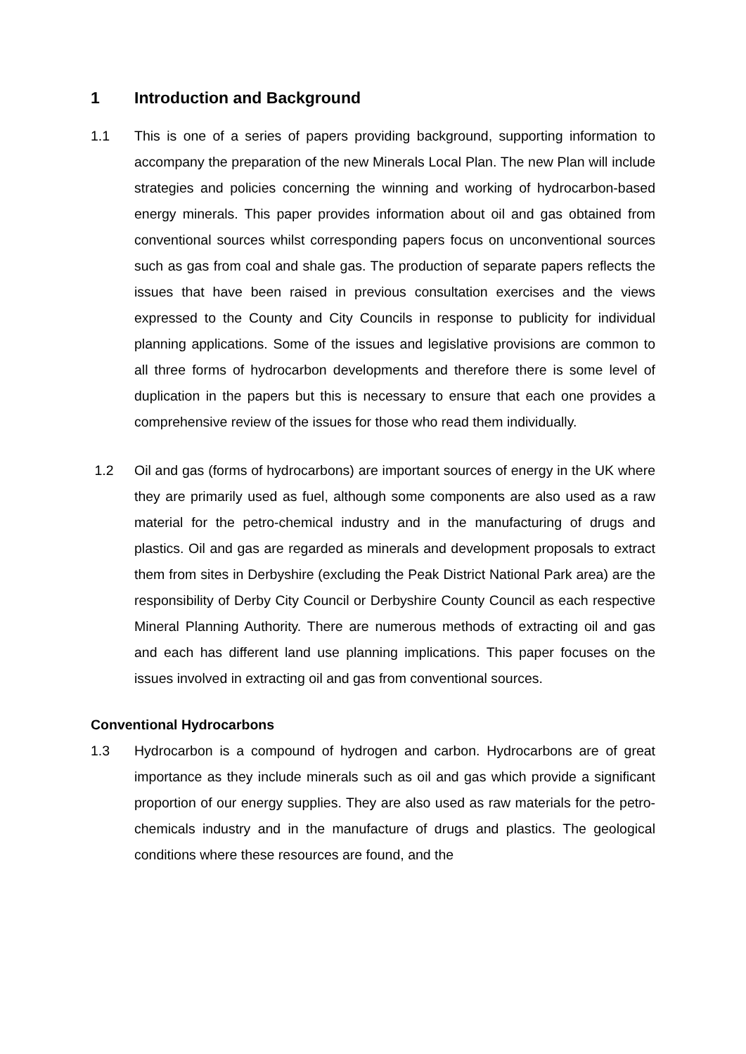1 Introduction and Background
1.1 This is one of a series of papers providing background, supporting information to accompany the preparation of the new Minerals Local Plan. The new Plan will include strategies and policies concerning the winning and working of hydrocarbon-based energy minerals. This paper provides information about oil and gas obtained from conventional sources whilst corresponding papers focus on unconventional sources such as gas from coal and shale gas. The production of separate papers reflects the issues that have been raised in previous consultation exercises and the views expressed to the County and City Councils in response to publicity for individual planning applications. Some of the issues and legislative provisions are common to all three forms of hydrocarbon developments and therefore there is some level of duplication in the papers but this is necessary to ensure that each one provides a comprehensive review of the issues for those who read them individually.
1.2 Oil and gas (forms of hydrocarbons) are important sources of energy in the UK where they are primarily used as fuel, although some components are also used as a raw material for the petro-chemical industry and in the manufacturing of drugs and plastics. Oil and gas are regarded as minerals and development proposals to extract them from sites in Derbyshire (excluding the Peak District National Park area) are the responsibility of Derby City Council or Derbyshire County Council as each respective Mineral Planning Authority. There are numerous methods of extracting oil and gas and each has different land use planning implications. This paper focuses on the issues involved in extracting oil and gas from conventional sources.
Conventional Hydrocarbons
1.3 Hydrocarbon is a compound of hydrogen and carbon. Hydrocarbons are of great importance as they include minerals such as oil and gas which provide a significant proportion of our energy supplies. They are also used as raw materials for the petro-chemicals industry and in the manufacture of drugs and plastics. The geological conditions where these resources are found, and the